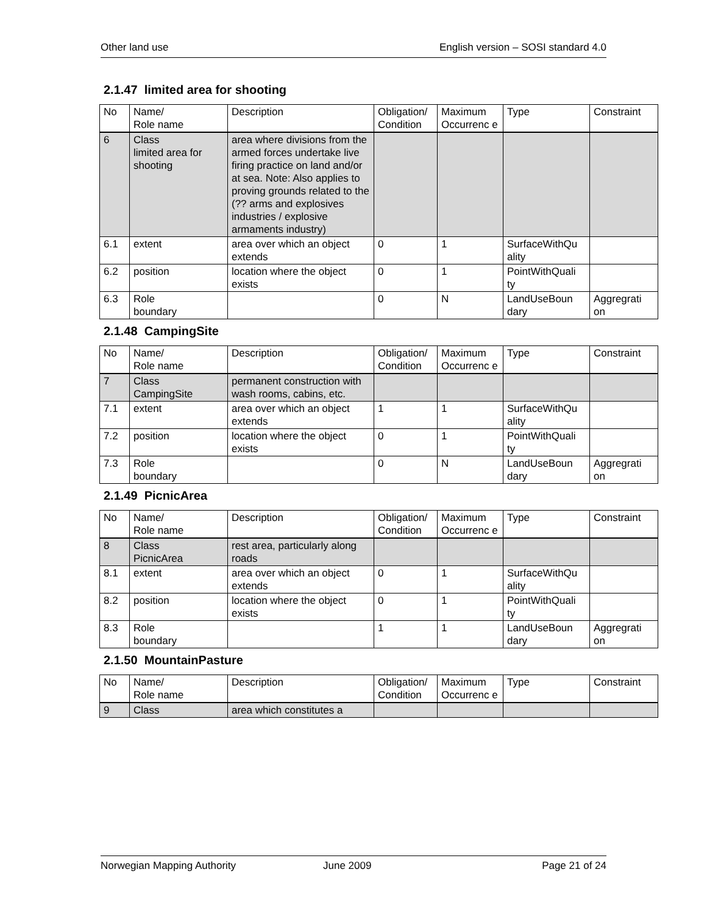Other land use English version – SOSI standard 4.0
2.1.47 limited area for shooting
| No | Name/ Role name | Description | Obligation/ Condition | Maximum Occurrenc e | Type | Constraint |
| --- | --- | --- | --- | --- | --- | --- |
| 6 | Class limited area for shooting | area where divisions from the armed forces undertake live firing practice on land and/or at sea. Note: Also applies to proving grounds related to the (?? arms and explosives industries / explosive armaments industry) | | | | |
| 6.1 | extent | area over which an object extends | 0 | 1 | SurfaceWithQu ality | |
| 6.2 | position | location where the object exists | 0 | 1 | PointWithQuali ty | |
| 6.3 | Role boundary | | 0 | N | LandUseBoun dary | Aggregrati on |
2.1.48 CampingSite
| No | Name/ Role name | Description | Obligation/ Condition | Maximum Occurrenc e | Type | Constraint |
| --- | --- | --- | --- | --- | --- | --- |
| 7 | Class CampingSite | permanent construction with wash rooms, cabins, etc. | | | | |
| 7.1 | extent | area over which an object extends | 1 | 1 | SurfaceWithQu ality | |
| 7.2 | position | location where the object exists | 0 | 1 | PointWithQuali ty | |
| 7.3 | Role boundary | | 0 | N | LandUseBoun dary | Aggregrati on |
2.1.49 PicnicArea
| No | Name/ Role name | Description | Obligation/ Condition | Maximum Occurrenc e | Type | Constraint |
| --- | --- | --- | --- | --- | --- | --- |
| 8 | Class PicnicArea | rest area, particularly along roads | | | | |
| 8.1 | extent | area over which an object extends | 0 | 1 | SurfaceWithQu ality | |
| 8.2 | position | location where the object exists | 0 | 1 | PointWithQuali ty | |
| 8.3 | Role boundary | | 1 | 1 | LandUseBoun dary | Aggregrati on |
2.1.50 MountainPasture
| No | Name/ Role name | Description | Obligation/ Condition | Maximum Occurrenc e | Type | Constraint |
| --- | --- | --- | --- | --- | --- | --- |
| 9 | Class | area which constitutes a | | | | |
Norwegian Mapping Authority June 2009 Page 21 of 24